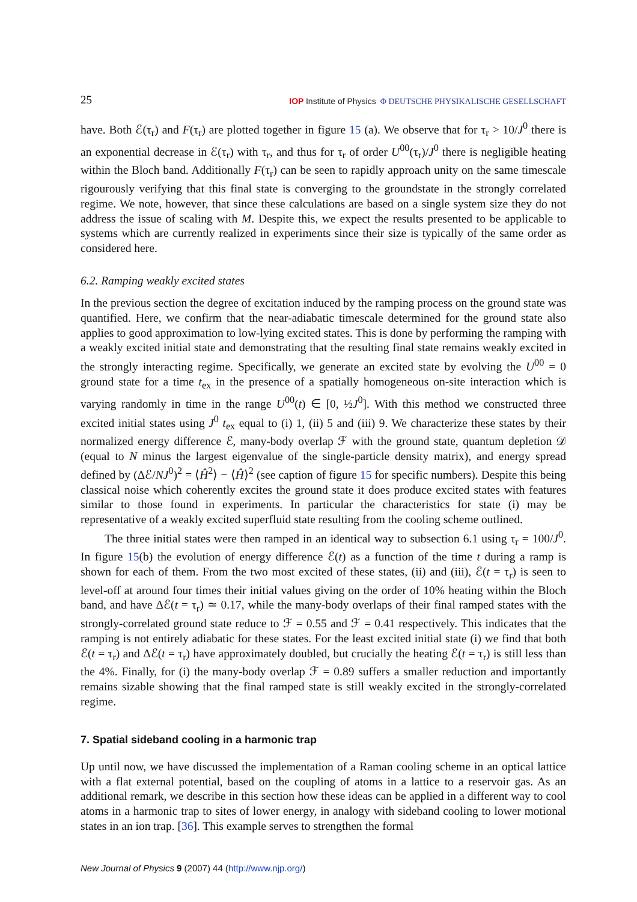25 IOP Institute of Physics Φ DEUTSCHE PHYSIKALISCHE GESELLSCHAFT
have. Both ℰ(τ<sub>r</sub>) and F(τ<sub>r</sub>) are plotted together in figure 15 (a). We observe that for τ<sub>r</sub> > 10/J<sup>0</sup> there is an exponential decrease in ℰ(τ<sub>r</sub>) with τ<sub>r</sub>, and thus for τ<sub>r</sub> of order U<sup>00</sup>(τ<sub>r</sub>)/J<sup>0</sup> there is negligible heating within the Bloch band. Additionally F(τ<sub>r</sub>) can be seen to rapidly approach unity on the same timescale rigourously verifying that this final state is converging to the groundstate in the strongly correlated regime. We note, however, that since these calculations are based on a single system size they do not address the issue of scaling with M. Despite this, we expect the results presented to be applicable to systems which are currently realized in experiments since their size is typically of the same order as considered here.
6.2. Ramping weakly excited states
In the previous section the degree of excitation induced by the ramping process on the ground state was quantified. Here, we confirm that the near-adiabatic timescale determined for the ground state also applies to good approximation to low-lying excited states. This is done by performing the ramping with a weakly excited initial state and demonstrating that the resulting final state remains weakly excited in the strongly interacting regime. Specifically, we generate an excited state by evolving the U<sup>00</sup> = 0 ground state for a time t<sub>ex</sub> in the presence of a spatially homogeneous on-site interaction which is varying randomly in time in the range U<sup>00</sup>(t) ∈ [0, ½J<sup>0</sup>]. With this method we constructed three excited initial states using J<sup>0</sup> t<sub>ex</sub> equal to (i) 1, (ii) 5 and (iii) 9. We characterize these states by their normalized energy difference ℰ, many-body overlap ℱ with the ground state, quantum depletion 𝒟 (equal to N minus the largest eigenvalue of the single-particle density matrix), and energy spread defined by (Δℰ/NJ<sup>0</sup>)<sup>2</sup> = ⟨Ĥ<sup>2</sup>⟩ − ⟨Ĥ⟩<sup>2</sup> (see caption of figure 15 for specific numbers). Despite this being classical noise which coherently excites the ground state it does produce excited states with features similar to those found in experiments. In particular the characteristics for state (i) may be representative of a weakly excited superfluid state resulting from the cooling scheme outlined.
The three initial states were then ramped in an identical way to subsection 6.1 using τ<sub>r</sub> = 100/J<sup>0</sup>. In figure 15(b) the evolution of energy difference ℰ(t) as a function of the time t during a ramp is shown for each of them. From the two most excited of these states, (ii) and (iii), ℰ(t = τ<sub>r</sub>) is seen to level-off at around four times their initial values giving on the order of 10% heating within the Bloch band, and have Δℰ(t = τ<sub>r</sub>) ≃ 0.17, while the many-body overlaps of their final ramped states with the strongly-correlated ground state reduce to ℱ = 0.55 and ℱ = 0.41 respectively. This indicates that the ramping is not entirely adiabatic for these states. For the least excited initial state (i) we find that both ℰ(t = τ<sub>r</sub>) and Δℰ(t = τ<sub>r</sub>) have approximately doubled, but crucially the heating ℰ(t = τ<sub>r</sub>) is still less than the 4%. Finally, for (i) the many-body overlap ℱ = 0.89 suffers a smaller reduction and importantly remains sizable showing that the final ramped state is still weakly excited in the strongly-correlated regime.
7. Spatial sideband cooling in a harmonic trap
Up until now, we have discussed the implementation of a Raman cooling scheme in an optical lattice with a flat external potential, based on the coupling of atoms in a lattice to a reservoir gas. As an additional remark, we describe in this section how these ideas can be applied in a different way to cool atoms in a harmonic trap to sites of lower energy, in analogy with sideband cooling to lower motional states in an ion trap. [36]. This example serves to strengthen the formal
New Journal of Physics 9 (2007) 44 (http://www.njp.org/)